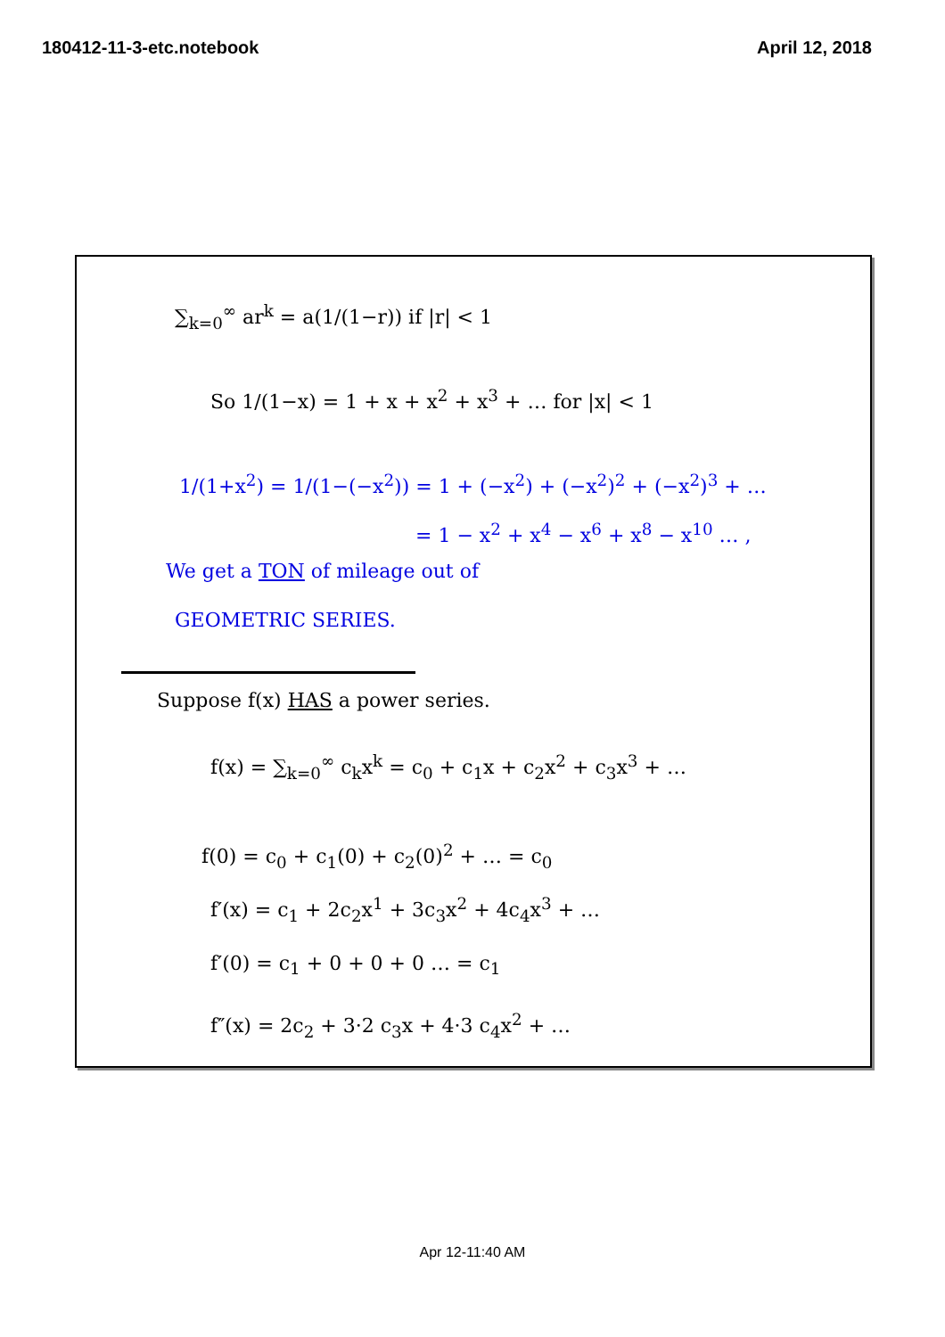180412-11-3-etc.notebook April 12, 2018
∑<sub>k=0</sub><sup>∞</sup> ar<sup>k</sup> = a(1/(1−r)) if |r| < 1
So 1/(1−x) = 1 + x + x<sup>2</sup> + x<sup>3</sup> + … for |x| < 1
1/(1+x<sup>2</sup>) = 1/(1−(−x<sup>2</sup>)) = 1 + (−x<sup>2</sup>) + (−x<sup>2</sup>)<sup>2</sup> + (−x<sup>2</sup>)<sup>3</sup> + …
= 1 − x<sup>2</sup> + x<sup>4</sup> − x<sup>6</sup> + x<sup>8</sup> − x<sup>10</sup> … ,
We get a TON of mileage out of
GEOMETRIC SERIES.
Suppose f(x) HAS a power series.
f(x) = ∑<sub>k=0</sub><sup>∞</sup> c<sub>k</sub>x<sup>k</sup> = c<sub>0</sub> + c<sub>1</sub>x + c<sub>2</sub>x<sup>2</sup> + c<sub>3</sub>x<sup>3</sup> + …
f(0) = c<sub>0</sub> + c<sub>1</sub>(0) + c<sub>2</sub>(0)<sup>2</sup> + … = c<sub>0</sub>
f′(x) = c<sub>1</sub> + 2c<sub>2</sub>x<sup>1</sup> + 3c<sub>3</sub>x<sup>2</sup> + 4c<sub>4</sub>x<sup>3</sup> + …
f′(0) = c<sub>1</sub> + 0 + 0 + 0 … = c<sub>1</sub>
f″(x) = 2c<sub>2</sub> + 3·2 c<sub>3</sub>x + 4·3 c<sub>4</sub>x<sup>2</sup> + …
Apr 12-11:40 AM